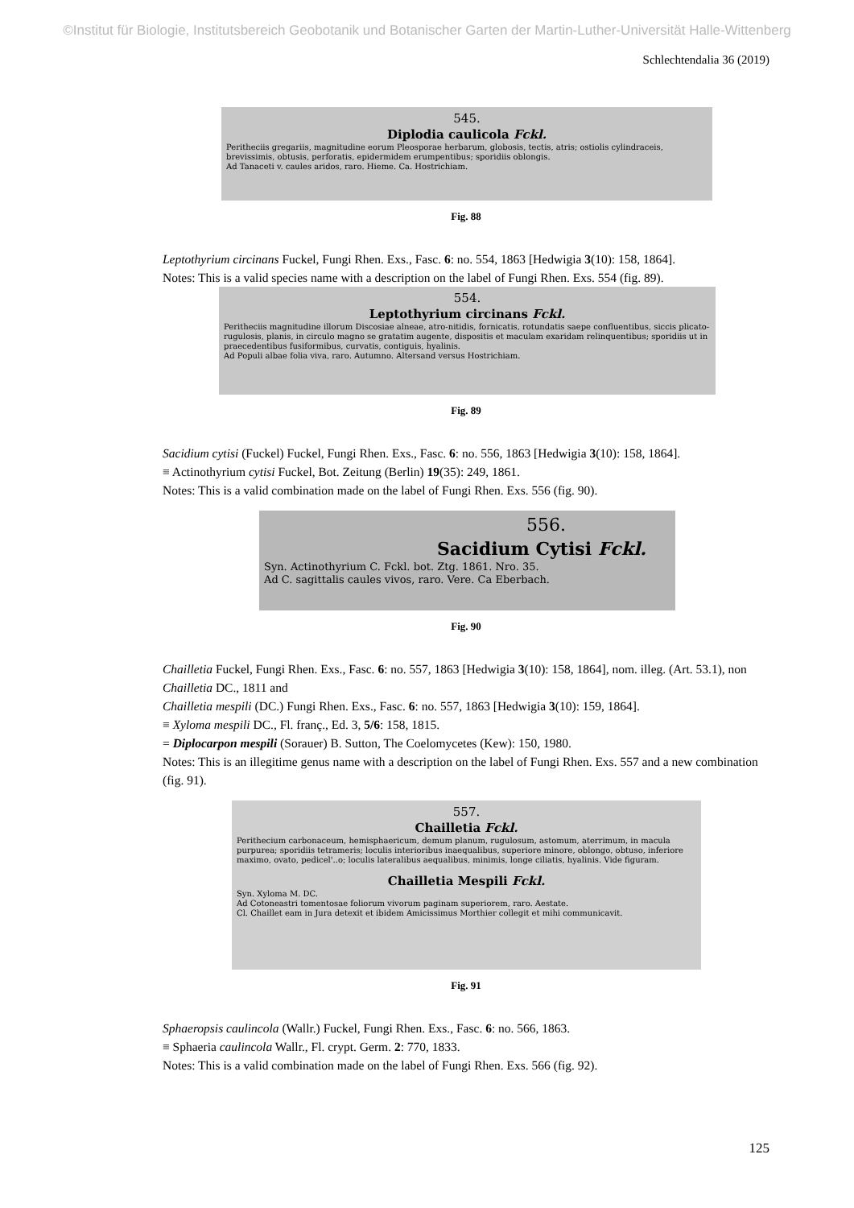©Institut für Biologie, Institutsbereich Geobotanik und Botanischer Garten der Martin-Luther-Universität Halle-Wittenberg
Schlechtendalia 36 (2019)
545.
Diplodia caulicola Fckl.
Peritheciis gregariis, magnitudine eorum Pleosporae herbarum, globosis, tectis, atris; ostiolis cylindraceis, brevissimis, obtusis, perforatis, epidermidem erumpentibus; sporidiis oblongis.
Ad Tanaceti v. caules aridos, raro. Hieme. Ca. Hostrichiam.
Fig. 88
Leptothyrium circinans Fuckel, Fungi Rhen. Exs., Fasc. 6: no. 554, 1863 [Hedwigia 3(10): 158, 1864].
Notes: This is a valid species name with a description on the label of Fungi Rhen. Exs. 554 (fig. 89).
554.
Leptothyrium circinans Fckl.
Peritheciis magnitudine illorum Discosiae alneae, atro-nitidis, fornicatis, rotundatis saepe confluentibus, siccis plicato-rugulosis, planis, in circulo magno se gratatim augente, dispositis et maculam exaridam relinquentibus; sporidiis ut in praecedentibus fusiformibus, curvatis, contiguis, hyalinis.
Ad Populi albae folia viva, raro. Autumno. Altersand versus Hostrichiam.
Fig. 89
Sacidium cytisi (Fuckel) Fuckel, Fungi Rhen. Exs., Fasc. 6: no. 556, 1863 [Hedwigia 3(10): 158, 1864].
≡ Actinothyrium cytisi Fuckel, Bot. Zeitung (Berlin) 19(35): 249, 1861.
Notes: This is a valid combination made on the label of Fungi Rhen. Exs. 556 (fig. 90).
556.
Sacidium Cytisi Fckl.
Syn. Actinothyrium C. Fckl. bot. Ztg. 1861. Nro. 35.
Ad C. sagittalis caules vivos, raro. Vere. Ca Eberbach.
Fig. 90
Chailletia Fuckel, Fungi Rhen. Exs., Fasc. 6: no. 557, 1863 [Hedwigia 3(10): 158, 1864], nom. illeg. (Art. 53.1), non Chailletia DC., 1811 and
Chailletia mespili (DC.) Fungi Rhen. Exs., Fasc. 6: no. 557, 1863 [Hedwigia 3(10): 159, 1864].
≡ Xyloma mespili DC., Fl. franç., Ed. 3, 5/6: 158, 1815.
= Diplocarpon mespili (Sorauer) B. Sutton, The Coelomycetes (Kew): 150, 1980.
Notes: This is an illegitime genus name with a description on the label of Fungi Rhen. Exs. 557 and a new combination (fig. 91).
557.
Chailletia Fckl.
Perithecium carbonaceum, hemisphaericum, demum planum, rugulosum, astomum, aterrimum, in macula purpurea; sporidiis tetrameris; loculis interioribus inaequalibus, superiore minore, oblongo, obtuso, inferiore maximo, ovato, pedicel'..o; loculis lateralibus aequalibus, minimis, longe ciliatis, hyalinis. Vide figuram.
Chailletia Mespili Fckl.
Syn. Xyloma M. DC.
Ad Cotoneastri tomentosae foliorum vivorum paginam superiorem, raro. Aestate.
Cl. Chaillet eam in Jura detexit et ibidem Amicissimus Morthier collegit et mihi communicavit.
Fig. 91
Sphaeropsis caulincola (Wallr.) Fuckel, Fungi Rhen. Exs., Fasc. 6: no. 566, 1863.
≡ Sphaeria caulincola Wallr., Fl. crypt. Germ. 2: 770, 1833.
Notes: This is a valid combination made on the label of Fungi Rhen. Exs. 566 (fig. 92).
125